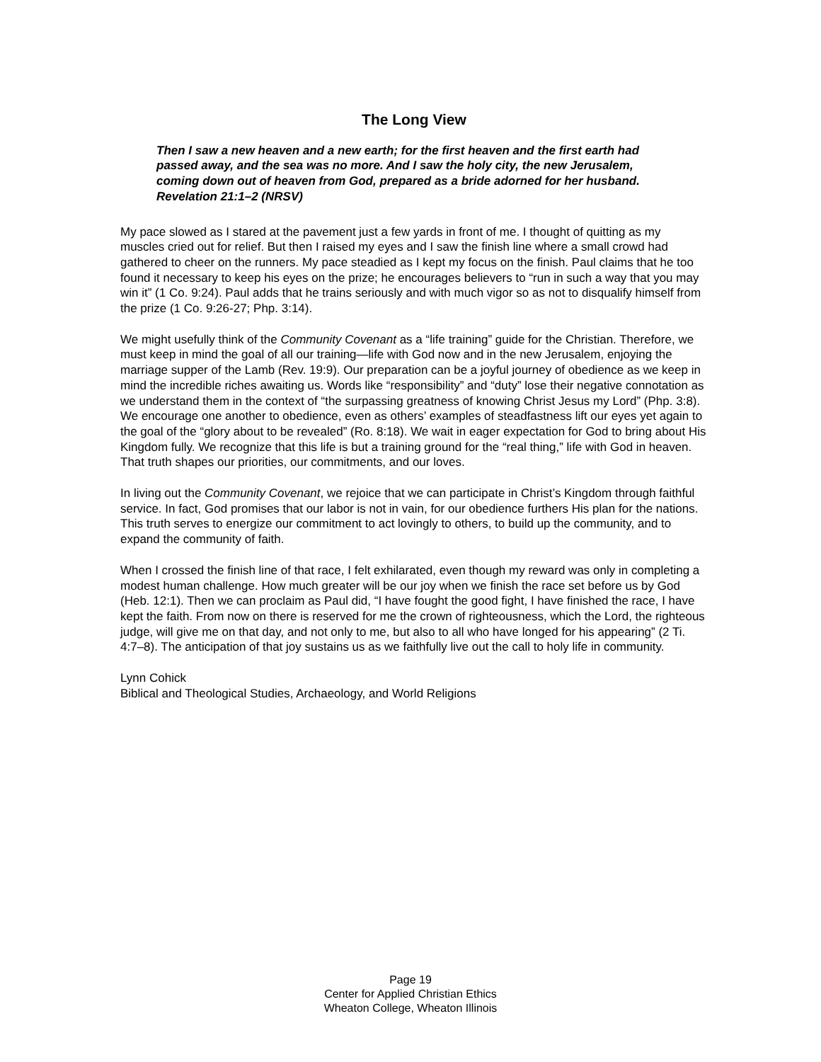The Long View
Then I saw a new heaven and a new earth; for the first heaven and the first earth had passed away, and the sea was no more. And I saw the holy city, the new Jerusalem, coming down out of heaven from God, prepared as a bride adorned for her husband. Revelation 21:1–2 (NRSV)
My pace slowed as I stared at the pavement just a few yards in front of me. I thought of quitting as my muscles cried out for relief. But then I raised my eyes and I saw the finish line where a small crowd had gathered to cheer on the runners. My pace steadied as I kept my focus on the finish. Paul claims that he too found it necessary to keep his eyes on the prize; he encourages believers to “run in such a way that you may win it” (1 Co. 9:24). Paul adds that he trains seriously and with much vigor so as not to disqualify himself from the prize (1 Co. 9:26-27; Php. 3:14).
We might usefully think of the Community Covenant as a “life training” guide for the Christian. Therefore, we must keep in mind the goal of all our training—life with God now and in the new Jerusalem, enjoying the marriage supper of the Lamb (Rev. 19:9). Our preparation can be a joyful journey of obedience as we keep in mind the incredible riches awaiting us. Words like “responsibility” and “duty” lose their negative connotation as we understand them in the context of “the surpassing greatness of knowing Christ Jesus my Lord” (Php. 3:8). We encourage one another to obedience, even as others’ examples of steadfastness lift our eyes yet again to the goal of the “glory about to be revealed” (Ro. 8:18). We wait in eager expectation for God to bring about His Kingdom fully. We recognize that this life is but a training ground for the “real thing,” life with God in heaven. That truth shapes our priorities, our commitments, and our loves.
In living out the Community Covenant, we rejoice that we can participate in Christ’s Kingdom through faithful service. In fact, God promises that our labor is not in vain, for our obedience furthers His plan for the nations. This truth serves to energize our commitment to act lovingly to others, to build up the community, and to expand the community of faith.
When I crossed the finish line of that race, I felt exhilarated, even though my reward was only in completing a modest human challenge. How much greater will be our joy when we finish the race set before us by God (Heb. 12:1). Then we can proclaim as Paul did, “I have fought the good fight, I have finished the race, I have kept the faith. From now on there is reserved for me the crown of righteousness, which the Lord, the righteous judge, will give me on that day, and not only to me, but also to all who have longed for his appearing” (2 Ti. 4:7–8). The anticipation of that joy sustains us as we faithfully live out the call to holy life in community.
Lynn Cohick
Biblical and Theological Studies, Archaeology, and World Religions
Page 19
Center for Applied Christian Ethics
Wheaton College, Wheaton Illinois